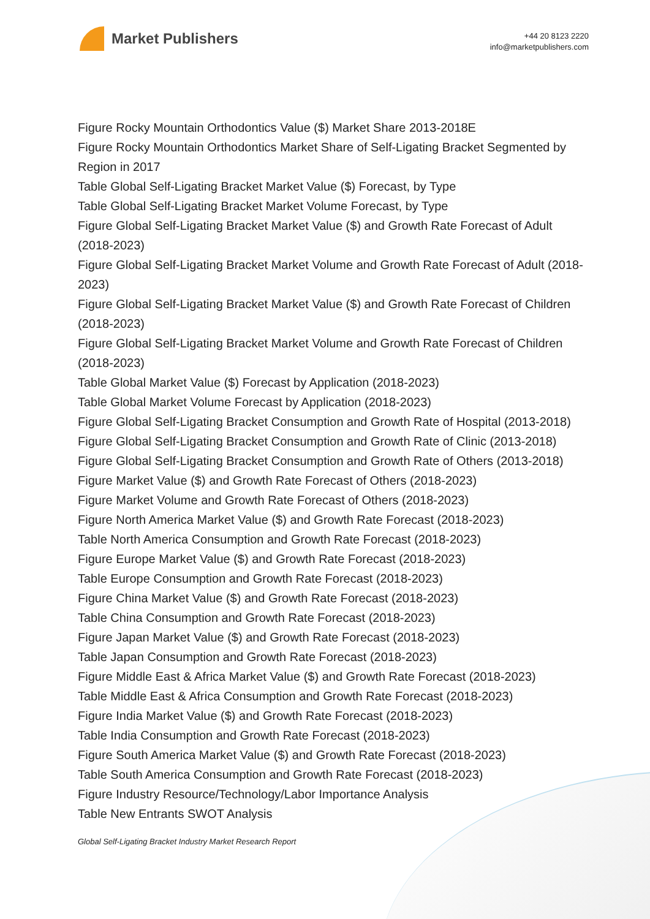Market Publishers
+44 20 8123 2220
info@marketpublishers.com
Figure Rocky Mountain Orthodontics Value ($) Market Share 2013-2018E
Figure Rocky Mountain Orthodontics Market Share of Self-Ligating Bracket Segmented by Region in 2017
Table Global Self-Ligating Bracket Market Value ($) Forecast, by Type
Table Global Self-Ligating Bracket Market Volume Forecast, by Type
Figure Global Self-Ligating Bracket Market Value ($) and Growth Rate Forecast of Adult (2018-2023)
Figure Global Self-Ligating Bracket Market Volume and Growth Rate Forecast of Adult (2018-2023)
Figure Global Self-Ligating Bracket Market Value ($) and Growth Rate Forecast of Children (2018-2023)
Figure Global Self-Ligating Bracket Market Volume and Growth Rate Forecast of Children (2018-2023)
Table Global Market Value ($) Forecast by Application (2018-2023)
Table Global Market Volume Forecast by Application (2018-2023)
Figure Global Self-Ligating Bracket Consumption and Growth Rate of Hospital (2013-2018)
Figure Global Self-Ligating Bracket Consumption and Growth Rate of Clinic (2013-2018)
Figure Global Self-Ligating Bracket Consumption and Growth Rate of Others (2013-2018)
Figure Market Value ($) and Growth Rate Forecast of Others (2018-2023)
Figure Market Volume and Growth Rate Forecast of Others (2018-2023)
Figure North America Market Value ($) and Growth Rate Forecast (2018-2023)
Table North America Consumption and Growth Rate Forecast (2018-2023)
Figure Europe Market Value ($) and Growth Rate Forecast (2018-2023)
Table Europe Consumption and Growth Rate Forecast (2018-2023)
Figure China Market Value ($) and Growth Rate Forecast (2018-2023)
Table China Consumption and Growth Rate Forecast (2018-2023)
Figure Japan Market Value ($) and Growth Rate Forecast (2018-2023)
Table Japan Consumption and Growth Rate Forecast (2018-2023)
Figure Middle East & Africa Market Value ($) and Growth Rate Forecast (2018-2023)
Table Middle East & Africa Consumption and Growth Rate Forecast (2018-2023)
Figure India Market Value ($) and Growth Rate Forecast (2018-2023)
Table India Consumption and Growth Rate Forecast (2018-2023)
Figure South America Market Value ($) and Growth Rate Forecast (2018-2023)
Table South America Consumption and Growth Rate Forecast (2018-2023)
Figure Industry Resource/Technology/Labor Importance Analysis
Table New Entrants SWOT Analysis
Global Self-Ligating Bracket Industry Market Research Report